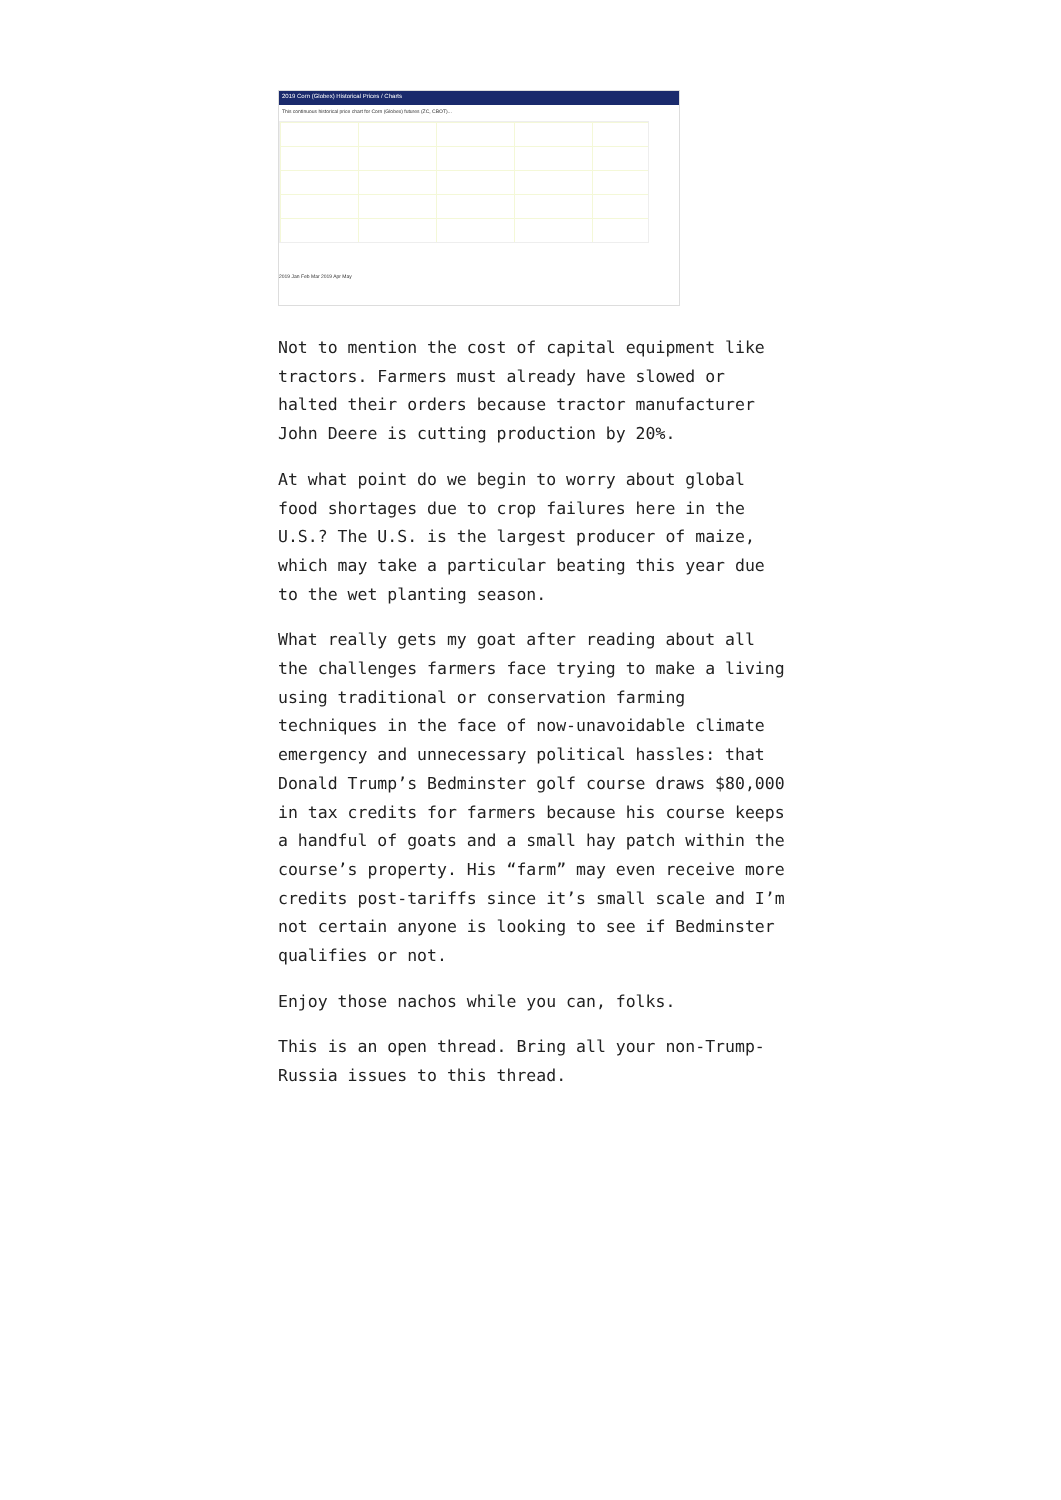2019 Corn (Globex) Historical Prices / Charts
This continuous historical price chart for Corn (Globex) futures (ZC, CBOT)...
2019 Jan Feb Mar 2019 Apr May
Not to mention the cost of capital equipment like tractors. Farmers must already have slowed or halted their orders because tractor manufacturer John Deere is cutting production by 20%.
At what point do we begin to worry about global food shortages due to crop failures here in the U.S.? The U.S. is the largest producer of maize, which may take a particular beating this year due to the wet planting season.
What really gets my goat after reading about all the challenges farmers face trying to make a living using traditional or conservation farming techniques in the face of now-unavoidable climate emergency and unnecessary political hassles: that Donald Trump’s Bedminster golf course draws $80,000 in tax credits for farmers because his course keeps a handful of goats and a small hay patch within the course’s property. His “farm” may even receive more credits post-tariffs since it’s small scale and I’m not certain anyone is looking to see if Bedminster qualifies or not.
Enjoy those nachos while you can, folks.
This is an open thread. Bring all your non-Trump-Russia issues to this thread.